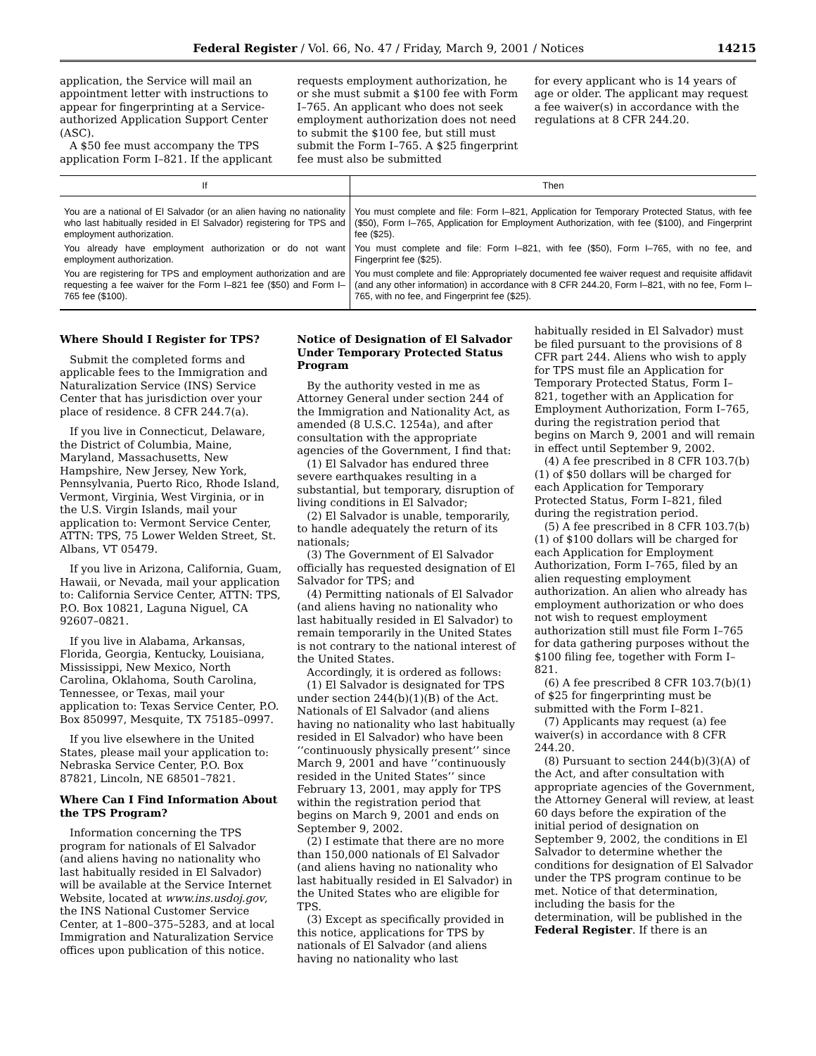Federal Register / Vol. 66, No. 47 / Friday, March 9, 2001 / Notices 14215
application, the Service will mail an appointment letter with instructions to appear for fingerprinting at a Service-authorized Application Support Center (ASC).
A $50 fee must accompany the TPS application Form I–821. If the applicant
requests employment authorization, he or she must submit a $100 fee with Form I–765. An applicant who does not seek employment authorization does not need to submit the $100 fee, but still must submit the Form I–765. A $25 fingerprint fee must also be submitted
for every applicant who is 14 years of age or older. The applicant may request a fee waiver(s) in accordance with the regulations at 8 CFR 244.20.
| If | Then |
| --- | --- |
| You are a national of El Salvador (or an alien having no nationality who last habitually resided in El Salvador) registering for TPS and employment authorization. | You must complete and file: Form I–821, Application for Temporary Protected Status, with fee ($50), Form I–765, Application for Employment Authorization, with fee ($100), and Fingerprint fee ($25). |
| You already have employment authorization or do not want employment authorization. | You must complete and file: Form I–821, with fee ($50), Form I–765, with no fee, and Fingerprint fee ($25). |
| You are registering for TPS and employment authorization and are requesting a fee waiver for the Form I–821 fee ($50) and Form I–765 fee ($100). | You must complete and file: Appropriately documented fee waiver request and requisite affidavit (and any other information) in accordance with 8 CFR 244.20, Form I–821, with no fee, Form I–765, with no fee, and Fingerprint fee ($25). |
Where Should I Register for TPS?
Submit the completed forms and applicable fees to the Immigration and Naturalization Service (INS) Service Center that has jurisdiction over your place of residence. 8 CFR 244.7(a).
If you live in Connecticut, Delaware, the District of Columbia, Maine, Maryland, Massachusetts, New Hampshire, New Jersey, New York, Pennsylvania, Puerto Rico, Rhode Island, Vermont, Virginia, West Virginia, or in the U.S. Virgin Islands, mail your application to: Vermont Service Center, ATTN: TPS, 75 Lower Welden Street, St. Albans, VT 05479.
If you live in Arizona, California, Guam, Hawaii, or Nevada, mail your application to: California Service Center, ATTN: TPS, P.O. Box 10821, Laguna Niguel, CA 92607–0821.
If you live in Alabama, Arkansas, Florida, Georgia, Kentucky, Louisiana, Mississippi, New Mexico, North Carolina, Oklahoma, South Carolina, Tennessee, or Texas, mail your application to: Texas Service Center, P.O. Box 850997, Mesquite, TX 75185–0997.
If you live elsewhere in the United States, please mail your application to: Nebraska Service Center, P.O. Box 87821, Lincoln, NE 68501–7821.
Where Can I Find Information About the TPS Program?
Information concerning the TPS program for nationals of El Salvador (and aliens having no nationality who last habitually resided in El Salvador) will be available at the Service Internet Website, located at www.ins.usdoj.gov, the INS National Customer Service Center, at 1–800–375–5283, and at local Immigration and Naturalization Service offices upon publication of this notice.
Notice of Designation of El Salvador Under Temporary Protected Status Program
By the authority vested in me as Attorney General under section 244 of the Immigration and Nationality Act, as amended (8 U.S.C. 1254a), and after consultation with the appropriate agencies of the Government, I find that:
(1) El Salvador has endured three severe earthquakes resulting in a substantial, but temporary, disruption of living conditions in El Salvador;
(2) El Salvador is unable, temporarily, to handle adequately the return of its nationals;
(3) The Government of El Salvador officially has requested designation of El Salvador for TPS; and
(4) Permitting nationals of El Salvador (and aliens having no nationality who last habitually resided in El Salvador) to remain temporarily in the United States is not contrary to the national interest of the United States.
Accordingly, it is ordered as follows:
(1) El Salvador is designated for TPS under section 244(b)(1)(B) of the Act. Nationals of El Salvador (and aliens having no nationality who last habitually resided in El Salvador) who have been ‘‘continuously physically present’’ since March 9, 2001 and have ‘‘continuously resided in the United States’’ since February 13, 2001, may apply for TPS within the registration period that begins on March 9, 2001 and ends on September 9, 2002.
(2) I estimate that there are no more than 150,000 nationals of El Salvador (and aliens having no nationality who last habitually resided in El Salvador) in the United States who are eligible for TPS.
(3) Except as specifically provided in this notice, applications for TPS by nationals of El Salvador (and aliens having no nationality who last
habitually resided in El Salvador) must be filed pursuant to the provisions of 8 CFR part 244. Aliens who wish to apply for TPS must file an Application for Temporary Protected Status, Form I–821, together with an Application for Employment Authorization, Form I–765, during the registration period that begins on March 9, 2001 and will remain in effect until September 9, 2002.
(4) A fee prescribed in 8 CFR 103.7(b)(1) of $50 dollars will be charged for each Application for Temporary Protected Status, Form I–821, filed during the registration period.
(5) A fee prescribed in 8 CFR 103.7(b)(1) of $100 dollars will be charged for each Application for Employment Authorization, Form I–765, filed by an alien requesting employment authorization. An alien who already has employment authorization or who does not wish to request employment authorization still must file Form I–765 for data gathering purposes without the $100 filing fee, together with Form I–821.
(6) A fee prescribed 8 CFR 103.7(b)(1) of $25 for fingerprinting must be submitted with the Form I–821.
(7) Applicants may request (a) fee waiver(s) in accordance with 8 CFR 244.20.
(8) Pursuant to section 244(b)(3)(A) of the Act, and after consultation with appropriate agencies of the Government, the Attorney General will review, at least 60 days before the expiration of the initial period of designation on September 9, 2002, the conditions in El Salvador to determine whether the conditions for designation of El Salvador under the TPS program continue to be met. Notice of that determination, including the basis for the determination, will be published in the Federal Register. If there is an